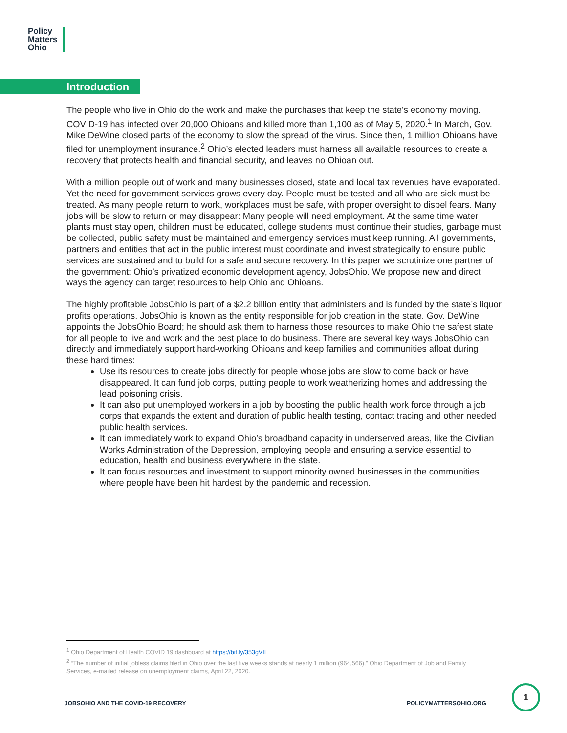Policy
Matters
Ohio
Introduction
The people who live in Ohio do the work and make the purchases that keep the state’s economy moving. COVID-19 has infected over 20,000 Ohioans and killed more than 1,100 as of May 5, 2020.<sup>1</sup> In March, Gov. Mike DeWine closed parts of the economy to slow the spread of the virus. Since then, 1 million Ohioans have filed for unemployment insurance.<sup>2</sup> Ohio’s elected leaders must harness all available resources to create a recovery that protects health and financial security, and leaves no Ohioan out.
With a million people out of work and many businesses closed, state and local tax revenues have evaporated. Yet the need for government services grows every day. People must be tested and all who are sick must be treated. As many people return to work, workplaces must be safe, with proper oversight to dispel fears. Many jobs will be slow to return or may disappear: Many people will need employment. At the same time water plants must stay open, children must be educated, college students must continue their studies, garbage must be collected, public safety must be maintained and emergency services must keep running. All governments, partners and entities that act in the public interest must coordinate and invest strategically to ensure public services are sustained and to build for a safe and secure recovery. In this paper we scrutinize one partner of the government: Ohio’s privatized economic development agency, JobsOhio. We propose new and direct ways the agency can target resources to help Ohio and Ohioans.
The highly profitable JobsOhio is part of a $2.2 billion entity that administers and is funded by the state’s liquor profits operations. JobsOhio is known as the entity responsible for job creation in the state. Gov. DeWine appoints the JobsOhio Board; he should ask them to harness those resources to make Ohio the safest state for all people to live and work and the best place to do business. There are several key ways JobsOhio can directly and immediately support hard-working Ohioans and keep families and communities afloat during these hard times:
Use its resources to create jobs directly for people whose jobs are slow to come back or have disappeared. It can fund job corps, putting people to work weatherizing homes and addressing the lead poisoning crisis.
It can also put unemployed workers in a job by boosting the public health work force through a job corps that expands the extent and duration of public health testing, contact tracing and other needed public health services.
It can immediately work to expand Ohio’s broadband capacity in underserved areas, like the Civilian Works Administration of the Depression, employing people and ensuring a service essential to education, health and business everywhere in the state.
It can focus resources and investment to support minority owned businesses in the communities where people have been hit hardest by the pandemic and recession.
<sup>1</sup> Ohio Department of Health COVID 19 dashboard at https://bit.ly/353gVII
<sup>2</sup> “The number of initial jobless claims filed in Ohio over the last five weeks stands at nearly 1 million (964,566),” Ohio Department of Job and Family Services, e-mailed release on unemployment claims, April 22, 2020.
JOBSOHIO AND THE COVID-19 RECOVERY
POLICYMATTERSOHIO.ORG
1